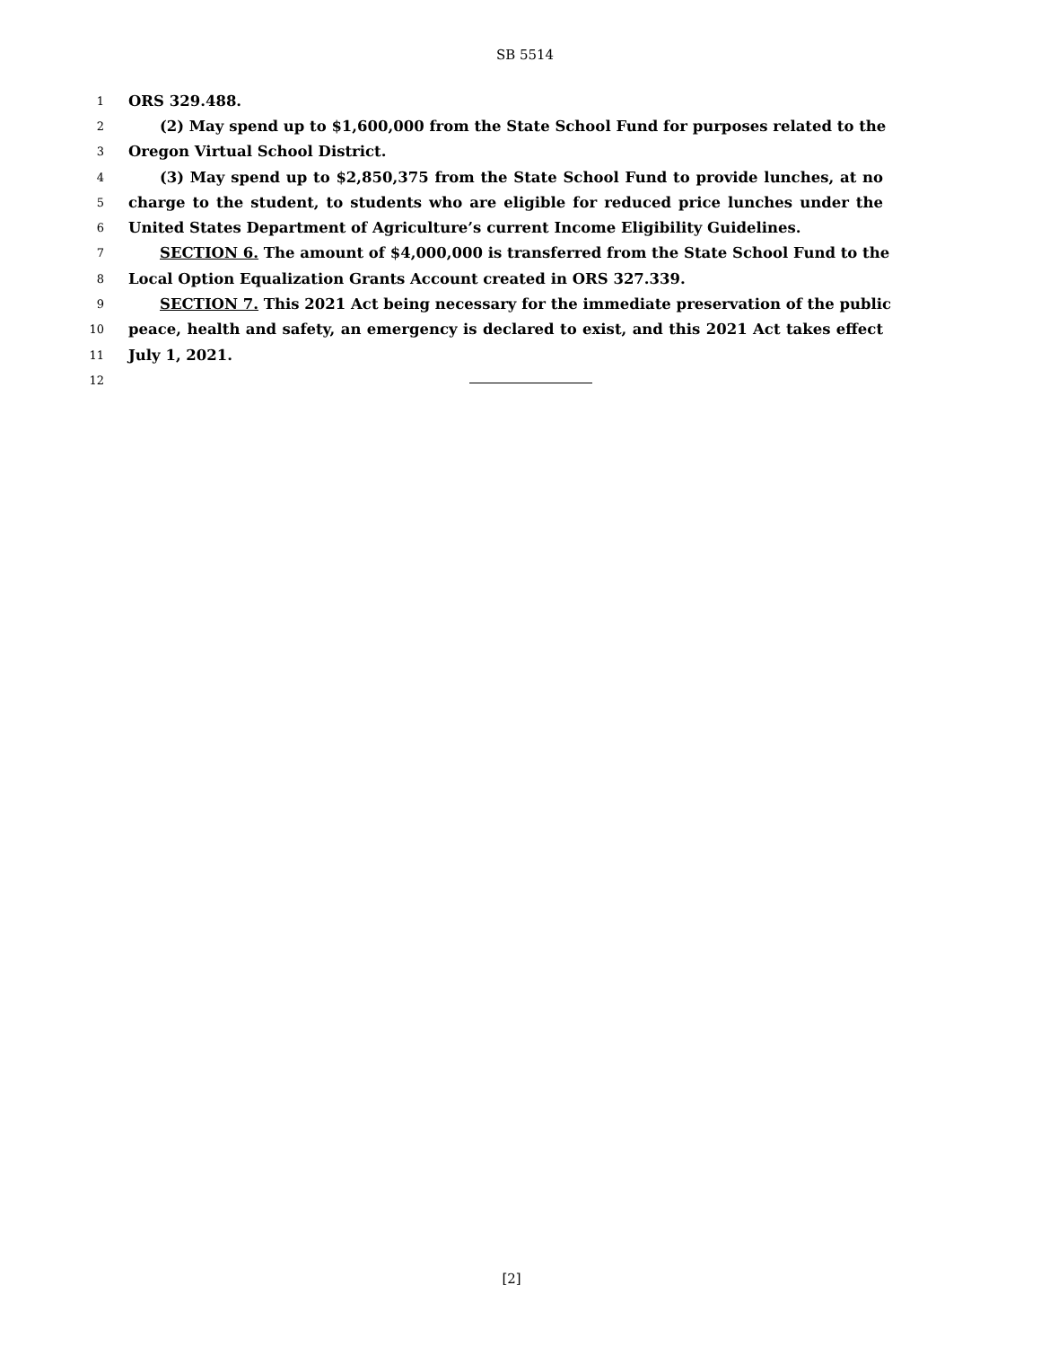SB 5514
1 ORS 329.488.
2 (2) May spend up to $1,600,000 from the State School Fund for purposes related to the
3 Oregon Virtual School District.
4 (3) May spend up to $2,850,375 from the State School Fund to provide lunches, at no
5 charge to the student, to students who are eligible for reduced price lunches under the
6 United States Department of Agriculture’s current Income Eligibility Guidelines.
7 SECTION 6. The amount of $4,000,000 is transferred from the State School Fund to the
8 Local Option Equalization Grants Account created in ORS 327.339.
9 SECTION 7. This 2021 Act being necessary for the immediate preservation of the public
10 peace, health and safety, an emergency is declared to exist, and this 2021 Act takes effect
11 July 1, 2021.
12
[2]